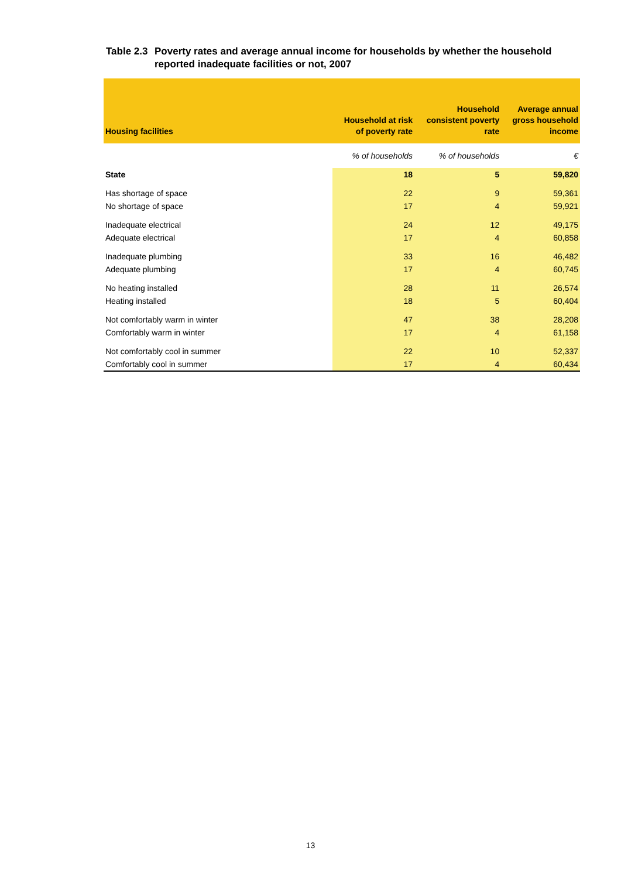Table 2.3 Poverty rates and average annual income for households by whether the household
reported inadequate facilities or not, 2007
| Housing facilities | Household at risk of poverty rate | Household consistent poverty rate | Average annual gross household income |
| --- | --- | --- | --- |
| | % of households | % of households | € |
| State | 18 | 5 | 59,820 |
| Has shortage of space | 22 | 9 | 59,361 |
| No shortage of space | 17 | 4 | 59,921 |
| Inadequate electrical | 24 | 12 | 49,175 |
| Adequate electrical | 17 | 4 | 60,858 |
| Inadequate plumbing | 33 | 16 | 46,482 |
| Adequate plumbing | 17 | 4 | 60,745 |
| No heating installed | 28 | 11 | 26,574 |
| Heating installed | 18 | 5 | 60,404 |
| Not comfortably warm in winter | 47 | 38 | 28,208 |
| Comfortably warm in winter | 17 | 4 | 61,158 |
| Not comfortably cool in summer | 22 | 10 | 52,337 |
| Comfortably cool in summer | 17 | 4 | 60,434 |
13